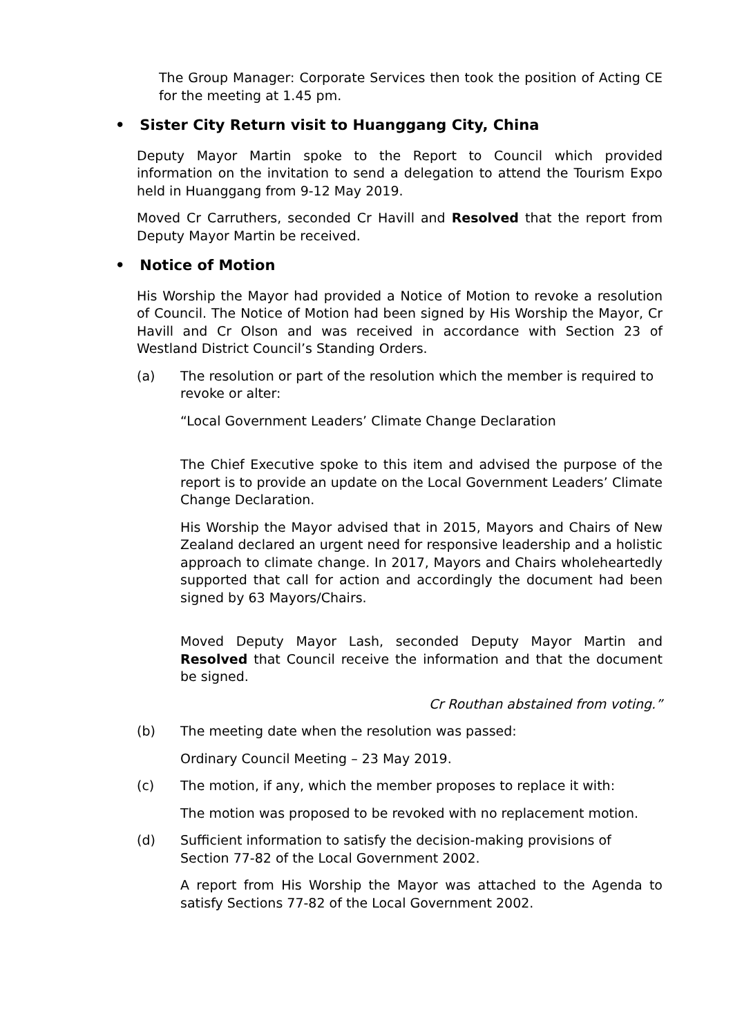The Group Manager: Corporate Services then took the position of Acting CE for the meeting at 1.45 pm.
• Sister City Return visit to Huanggang City, China
Deputy Mayor Martin spoke to the Report to Council which provided information on the invitation to send a delegation to attend the Tourism Expo held in Huanggang from 9-12 May 2019.
Moved Cr Carruthers, seconded Cr Havill and Resolved that the report from Deputy Mayor Martin be received.
• Notice of Motion
His Worship the Mayor had provided a Notice of Motion to revoke a resolution of Council. The Notice of Motion had been signed by His Worship the Mayor, Cr Havill and Cr Olson and was received in accordance with Section 23 of Westland District Council’s Standing Orders.
(a) The resolution or part of the resolution which the member is required to revoke or alter:
“Local Government Leaders’ Climate Change Declaration
The Chief Executive spoke to this item and advised the purpose of the report is to provide an update on the Local Government Leaders’ Climate Change Declaration.
His Worship the Mayor advised that in 2015, Mayors and Chairs of New Zealand declared an urgent need for responsive leadership and a holistic approach to climate change. In 2017, Mayors and Chairs wholeheartedly supported that call for action and accordingly the document had been signed by 63 Mayors/Chairs.
Moved Deputy Mayor Lash, seconded Deputy Mayor Martin and Resolved that Council receive the information and that the document be signed.
Cr Routhan abstained from voting.”
(b) The meeting date when the resolution was passed:
Ordinary Council Meeting – 23 May 2019.
(c) The motion, if any, which the member proposes to replace it with:
The motion was proposed to be revoked with no replacement motion.
(d) Sufficient information to satisfy the decision-making provisions of Section 77-82 of the Local Government 2002.
A report from His Worship the Mayor was attached to the Agenda to satisfy Sections 77-82 of the Local Government 2002.